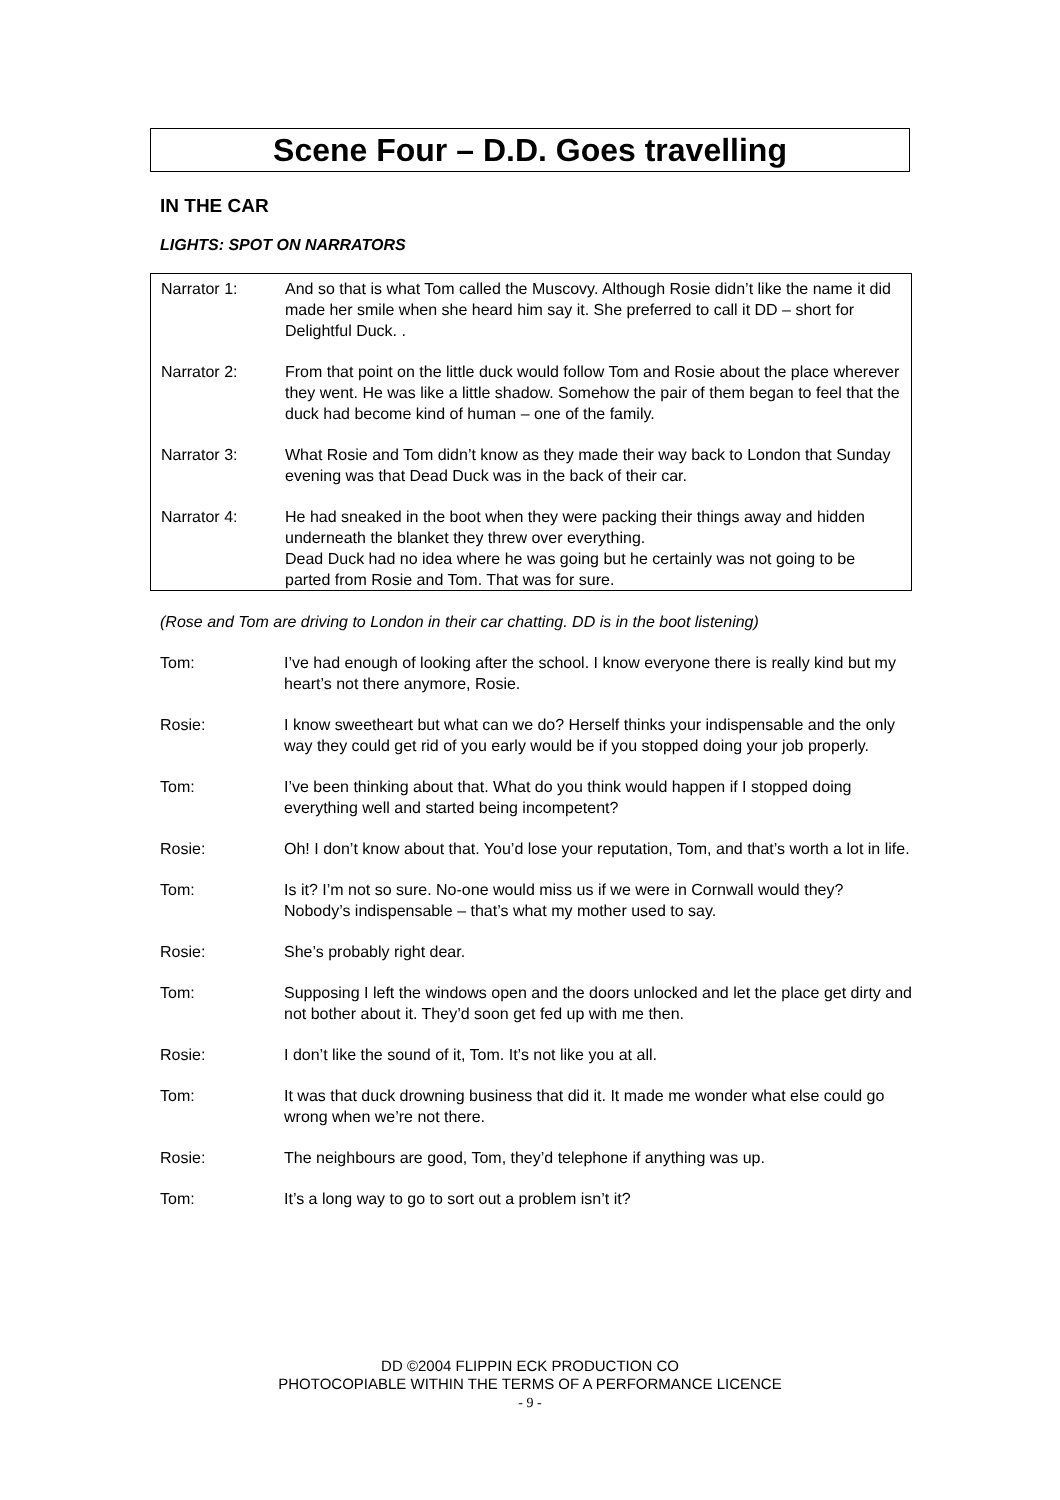Scene Four – D.D. Goes travelling
IN THE CAR
LIGHTS: SPOT ON NARRATORS
Narrator 1: And so that is what Tom called the Muscovy. Although Rosie didn’t like the name it did made her smile when she heard him say it. She preferred to call it DD – short for Delightful Duck. .
Narrator 2: From that point on the little duck would follow Tom and Rosie about the place wherever they went. He was like a little shadow. Somehow the pair of them began to feel that the duck had become kind of human – one of the family.
Narrator 3: What Rosie and Tom didn’t know as they made their way back to London that Sunday evening was that Dead Duck was in the back of their car.
Narrator 4: He had sneaked in the boot when they were packing their things away and hidden underneath the blanket they threw over everything.
Dead Duck had no idea where he was going but he certainly was not going to be parted from Rosie and Tom. That was for sure.
(Rose and Tom are driving to London in their car chatting. DD is in the boot listening)
Tom: I’ve had enough of looking after the school. I know everyone there is really kind but my heart’s not there anymore, Rosie.
Rosie: I know sweetheart but what can we do? Herself thinks your indispensable and the only way they could get rid of you early would be if you stopped doing your job properly.
Tom: I’ve been thinking about that. What do you think would happen if I stopped doing everything well and started being incompetent?
Rosie: Oh! I don’t know about that. You’d lose your reputation, Tom, and that’s worth a lot in life.
Tom: Is it? I’m not so sure. No-one would miss us if we were in Cornwall would they? Nobody’s indispensable – that’s what my mother used to say.
Rosie: She’s probably right dear.
Tom: Supposing I left the windows open and the doors unlocked and let the place get dirty and not bother about it. They’d soon get fed up with me then.
Rosie: I don’t like the sound of it, Tom. It’s not like you at all.
Tom: It was that duck drowning business that did it. It made me wonder what else could go wrong when we’re not there.
Rosie: The neighbours are good, Tom, they’d telephone if anything was up.
Tom: It’s a long way to go to sort out a problem isn’t it?
DD ©2004 FLIPPIN ECK PRODUCTION CO
PHOTOCOPIABLE WITHIN THE TERMS OF A PERFORMANCE LICENCE
- 9 -